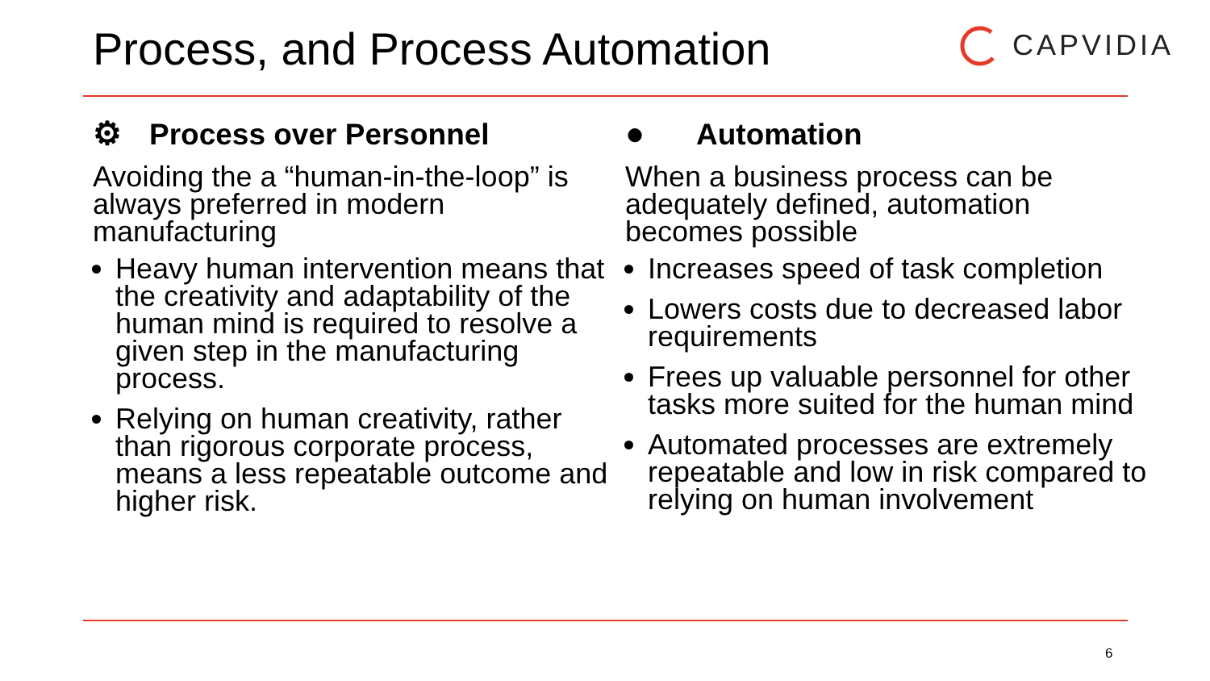Process, and Process Automation
CAPVIDIA
⚙ Process over Personnel
Avoiding the a “human-in-the-loop” is always preferred in modern manufacturing
Heavy human intervention means that the creativity and adaptability of the human mind is required to resolve a given step in the manufacturing process.
Relying on human creativity, rather than rigorous corporate process, means a less repeatable outcome and higher risk.
● Automation
When a business process can be adequately defined, automation becomes possible
Increases speed of task completion
Lowers costs due to decreased labor requirements
Frees up valuable personnel for other tasks more suited for the human mind
Automated processes are extremely repeatable and low in risk compared to relying on human involvement
6